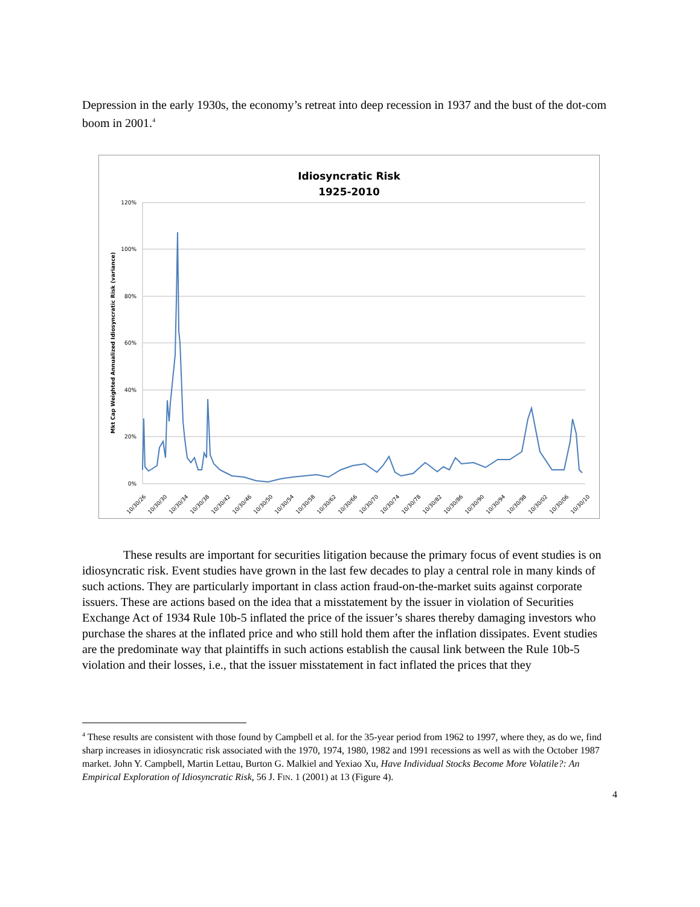Depression in the early 1930s, the economy’s retreat into deep recession in 1937 and the bust of the dot-com boom in 2001.<sup>4</sup>
Idiosyncratic Risk
1925-2010
120%
100%
80%
60%
40%
20%
0%
Mkt Cap Weighted Annualized Idiosyncratic Risk (variance)
10/30/26
10/30/30
10/30/34
10/30/38
10/30/42
10/30/46
10/30/50
10/30/54
10/30/58
10/30/62
10/30/66
10/30/70
10/30/74
10/30/78
10/30/82
10/30/86
10/30/90
10/30/94
10/30/98
10/30/02
10/30/06
10/30/10
These results are important for securities litigation because the primary focus of event studies is on idiosyncratic risk. Event studies have grown in the last few decades to play a central role in many kinds of such actions. They are particularly important in class action fraud-on-the-market suits against corporate issuers. These are actions based on the idea that a misstatement by the issuer in violation of Securities Exchange Act of 1934 Rule 10b-5 inflated the price of the issuer’s shares thereby damaging investors who purchase the shares at the inflated price and who still hold them after the inflation dissipates. Event studies are the predominate way that plaintiffs in such actions establish the causal link between the Rule 10b-5 violation and their losses, i.e., that the issuer misstatement in fact inflated the prices that they
<sup>4</sup> These results are consistent with those found by Campbell et al. for the 35-year period from 1962 to 1997, where they, as do we, find sharp increases in idiosyncratic risk associated with the 1970, 1974, 1980, 1982 and 1991 recessions as well as with the October 1987 market. John Y. Campbell, Martin Lettau, Burton G. Malkiel and Yexiao Xu, Have Individual Stocks Become More Volatile?: An Empirical Exploration of Idiosyncratic Risk, 56 J. FIN. 1 (2001) at 13 (Figure 4).
4